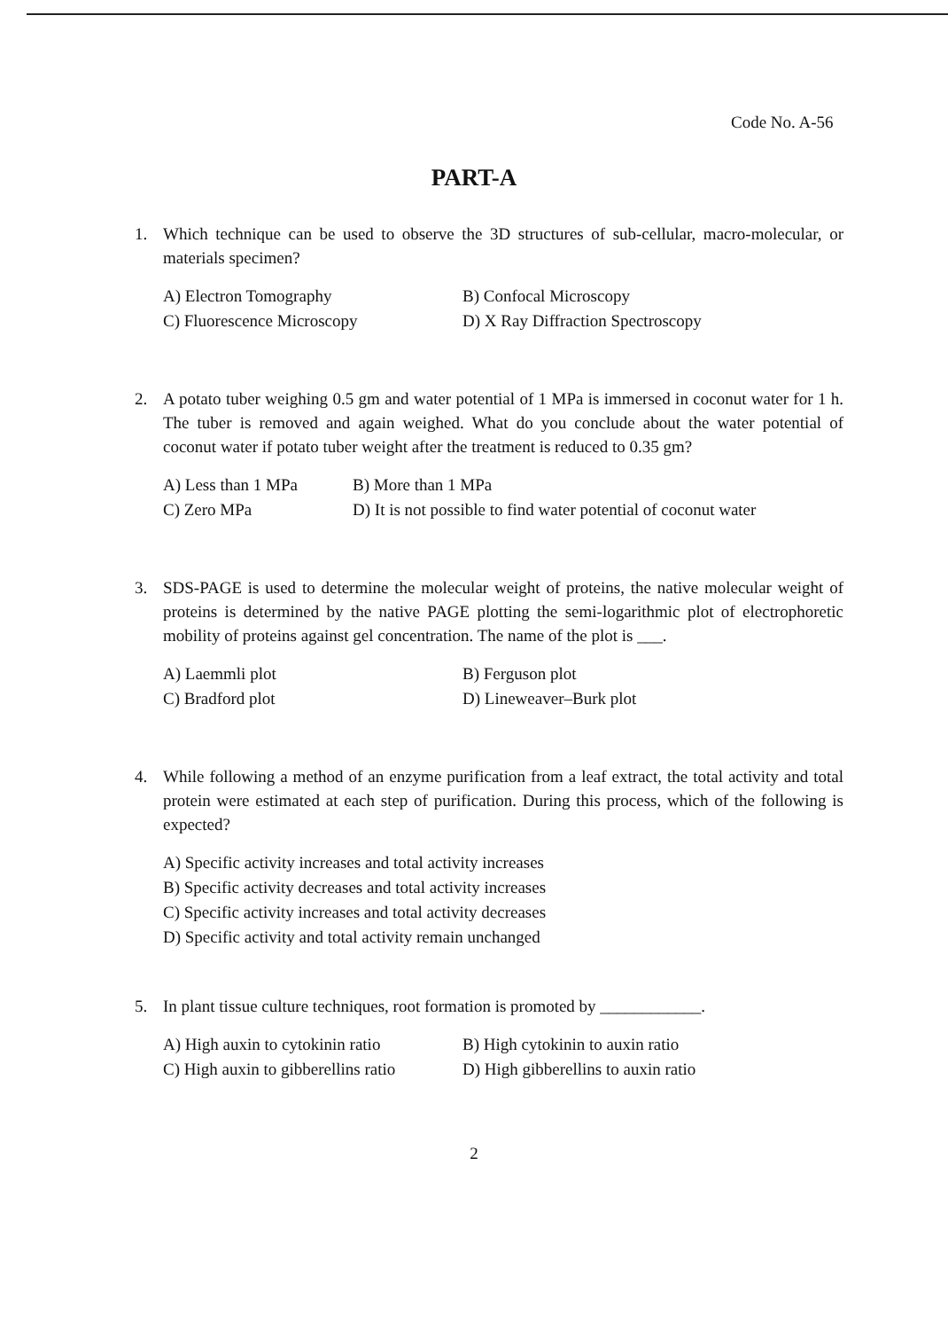Code No. A-56
PART-A
1. Which technique can be used to observe the 3D structures of sub-cellular, macro-molecular, or materials specimen?
A) Electron Tomography B) Confocal Microscopy C) Fluorescence Microscopy D) X Ray Diffraction Spectroscopy
2. A potato tuber weighing 0.5 gm and water potential of 1 MPa is immersed in coconut water for 1 h. The tuber is removed and again weighed. What do you conclude about the water potential of coconut water if potato tuber weight after the treatment is reduced to 0.35 gm?
A) Less than 1 MPa B) More than 1 MPa C) Zero MPa D) It is not possible to find water potential of coconut water
3. SDS-PAGE is used to determine the molecular weight of proteins, the native molecular weight of proteins is determined by the native PAGE plotting the semi-logarithmic plot of electrophoretic mobility of proteins against gel concentration. The name of the plot is ___.
A) Laemmli plot B) Ferguson plot C) Bradford plot D) Lineweaver–Burk plot
4. While following a method of an enzyme purification from a leaf extract, the total activity and total protein were estimated at each step of purification. During this process, which of the following is expected?
A) Specific activity increases and total activity increases
B) Specific activity decreases and total activity increases
C) Specific activity increases and total activity decreases
D) Specific activity and total activity remain unchanged
5. In plant tissue culture techniques, root formation is promoted by ____________.
A) High auxin to cytokinin ratio B) High cytokinin to auxin ratio C) High auxin to gibberellins ratio D) High gibberellins to auxin ratio
2